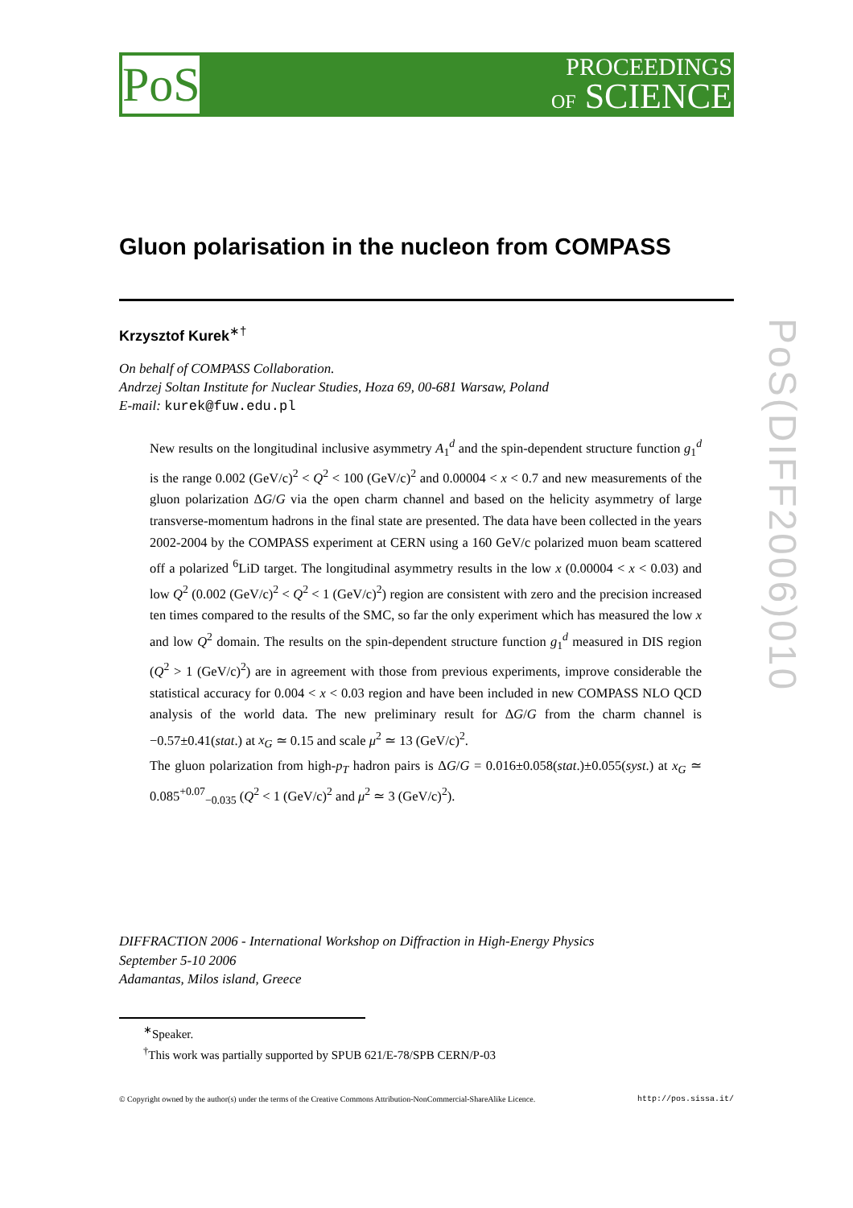PoS
PROCEEDINGS
OF SCIENCE
PoS(DIFF2006)010
Gluon polarisation in the nucleon from COMPASS
Krzysztof Kurek<sup>∗†</sup>
On behalf of COMPASS Collaboration.
Andrzej Soltan Institute for Nuclear Studies, Hoza 69, 00-681 Warsaw, Poland
E-mail: kurek@fuw.edu.pl
New results on the longitudinal inclusive asymmetry A<sub>1</sub><sup>d</sup> and the spin-dependent structure function g<sub>1</sub><sup>d</sup> is the range 0.002 (GeV/c)<sup>2</sup> < Q<sup>2</sup> < 100 (GeV/c)<sup>2</sup> and 0.00004 < x < 0.7 and new measurements of the gluon polarization ΔG/G via the open charm channel and based on the helicity asymmetry of large transverse-momentum hadrons in the final state are presented. The data have been collected in the years 2002-2004 by the COMPASS experiment at CERN using a 160 GeV/c polarized muon beam scattered off a polarized <sup>6</sup>LiD target. The longitudinal asymmetry results in the low x (0.00004 < x < 0.03) and low Q<sup>2</sup> (0.002 (GeV/c)<sup>2</sup> < Q<sup>2</sup> < 1 (GeV/c)<sup>2</sup>) region are consistent with zero and the precision increased ten times compared to the results of the SMC, so far the only experiment which has measured the low x and low Q<sup>2</sup> domain. The results on the spin-dependent structure function g<sub>1</sub><sup>d</sup> measured in DIS region (Q<sup>2</sup> > 1 (GeV/c)<sup>2</sup>) are in agreement with those from previous experiments, improve considerable the statistical accuracy for 0.004 < x < 0.03 region and have been included in new COMPASS NLO QCD analysis of the world data. The new preliminary result for ΔG/G from the charm channel is −0.57±0.41(stat.) at x<sub>G</sub> ≃ 0.15 and scale μ<sup>2</sup> ≃ 13 (GeV/c)<sup>2</sup>.
The gluon polarization from high-p<sub>T</sub> hadron pairs is ΔG/G = 0.016±0.058(stat.)±0.055(syst.) at x<sub>G</sub> ≃ 0.085<sup>+0.07</sup><sub>−0.035</sub> (Q<sup>2</sup> < 1 (GeV/c)<sup>2</sup> and μ<sup>2</sup> ≃ 3 (GeV/c)<sup>2</sup>).
DIFFRACTION 2006 - International Workshop on Diffraction in High-Energy Physics
September 5-10 2006
Adamantas, Milos island, Greece
<sup>∗</sup>Speaker.
<sup>†</sup> This work was partially supported by SPUB 621/E-78/SPB CERN/P-03
© Copyright owned by the author(s) under the terms of the Creative Commons Attribution-NonCommercial-ShareAlike Licence. http://pos.sissa.it/